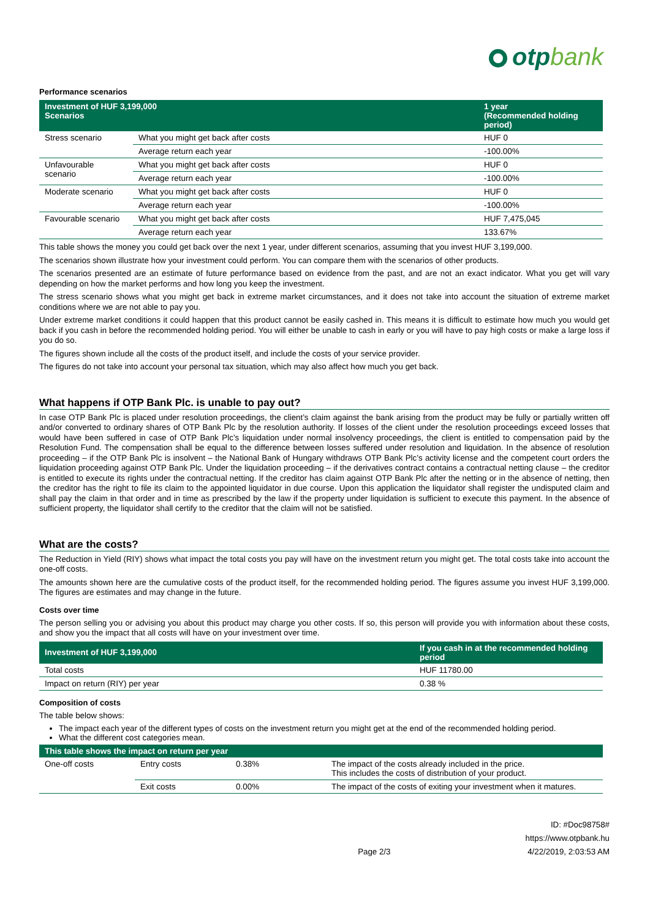otpbank
Performance scenarios
| Investment of HUF 3,199,000 Scenarios | | 1 year (Recommended holding period) |
| --- | --- | --- |
| Stress scenario | What you might get back after costs | HUF 0 |
| | Average return each year | -100.00% |
| Unfavourable scenario | What you might get back after costs | HUF 0 |
| | Average return each year | -100.00% |
| Moderate scenario | What you might get back after costs | HUF 0 |
| | Average return each year | -100.00% |
| Favourable scenario | What you might get back after costs | HUF 7,475,045 |
| | Average return each year | 133.67% |
This table shows the money you could get back over the next 1 year, under different scenarios, assuming that you invest HUF 3,199,000.
The scenarios shown illustrate how your investment could perform. You can compare them with the scenarios of other products.
The scenarios presented are an estimate of future performance based on evidence from the past, and are not an exact indicator. What you get will vary depending on how the market performs and how long you keep the investment.
The stress scenario shows what you might get back in extreme market circumstances, and it does not take into account the situation of extreme market conditions where we are not able to pay you.
Under extreme market conditions it could happen that this product cannot be easily cashed in. This means it is difficult to estimate how much you would get back if you cash in before the recommended holding period. You will either be unable to cash in early or you will have to pay high costs or make a large loss if you do so.
The figures shown include all the costs of the product itself, and include the costs of your service provider.
The figures do not take into account your personal tax situation, which may also affect how much you get back.
What happens if OTP Bank Plc. is unable to pay out?
In case OTP Bank Plc is placed under resolution proceedings, the client’s claim against the bank arising from the product may be fully or partially written off and/or converted to ordinary shares of OTP Bank Plc by the resolution authority. If losses of the client under the resolution proceedings exceed losses that would have been suffered in case of OTP Bank Plc’s liquidation under normal insolvency proceedings, the client is entitled to compensation paid by the Resolution Fund. The compensation shall be equal to the difference between losses suffered under resolution and liquidation. In the absence of resolution proceeding – if the OTP Bank Plc is insolvent – the National Bank of Hungary withdraws OTP Bank Plc’s activity license and the competent court orders the liquidation proceeding against OTP Bank Plc. Under the liquidation proceeding – if the derivatives contract contains a contractual netting clause – the creditor is entitled to execute its rights under the contractual netting. If the creditor has claim against OTP Bank Plc after the netting or in the absence of netting, then the creditor has the right to file its claim to the appointed liquidator in due course. Upon this application the liquidator shall register the undisputed claim and shall pay the claim in that order and in time as prescribed by the law if the property under liquidation is sufficient to execute this payment. In the absence of sufficient property, the liquidator shall certify to the creditor that the claim will not be satisfied.
What are the costs?
The Reduction in Yield (RIY) shows what impact the total costs you pay will have on the investment return you might get. The total costs take into account the one-off costs.
The amounts shown here are the cumulative costs of the product itself, for the recommended holding period. The figures assume you invest HUF 3,199,000. The figures are estimates and may change in the future.
Costs over time
The person selling you or advising you about this product may charge you other costs. If so, this person will provide you with information about these costs, and show you the impact that all costs will have on your investment over time.
| Investment of HUF 3,199,000 | If you cash in at the recommended holding period |
| --- | --- |
| Total costs | HUF 11780.00 |
| Impact on return (RIY) per year | 0.38 % |
Composition of costs
The table below shows:
The impact each year of the different types of costs on the investment return you might get at the end of the recommended holding period.
What the different cost categories mean.
| This table shows the impact on return per year | | | |
| --- | --- | --- | --- |
| One-off costs | Entry costs | 0.38% | The impact of the costs already included in the price. This includes the costs of distribution of your product. |
| | Exit costs | 0.00% | The impact of the costs of exiting your investment when it matures. |
Page 2/3 ID: #Doc98758#
https://www.otpbank.hu
4/22/2019, 2:03:53 AM